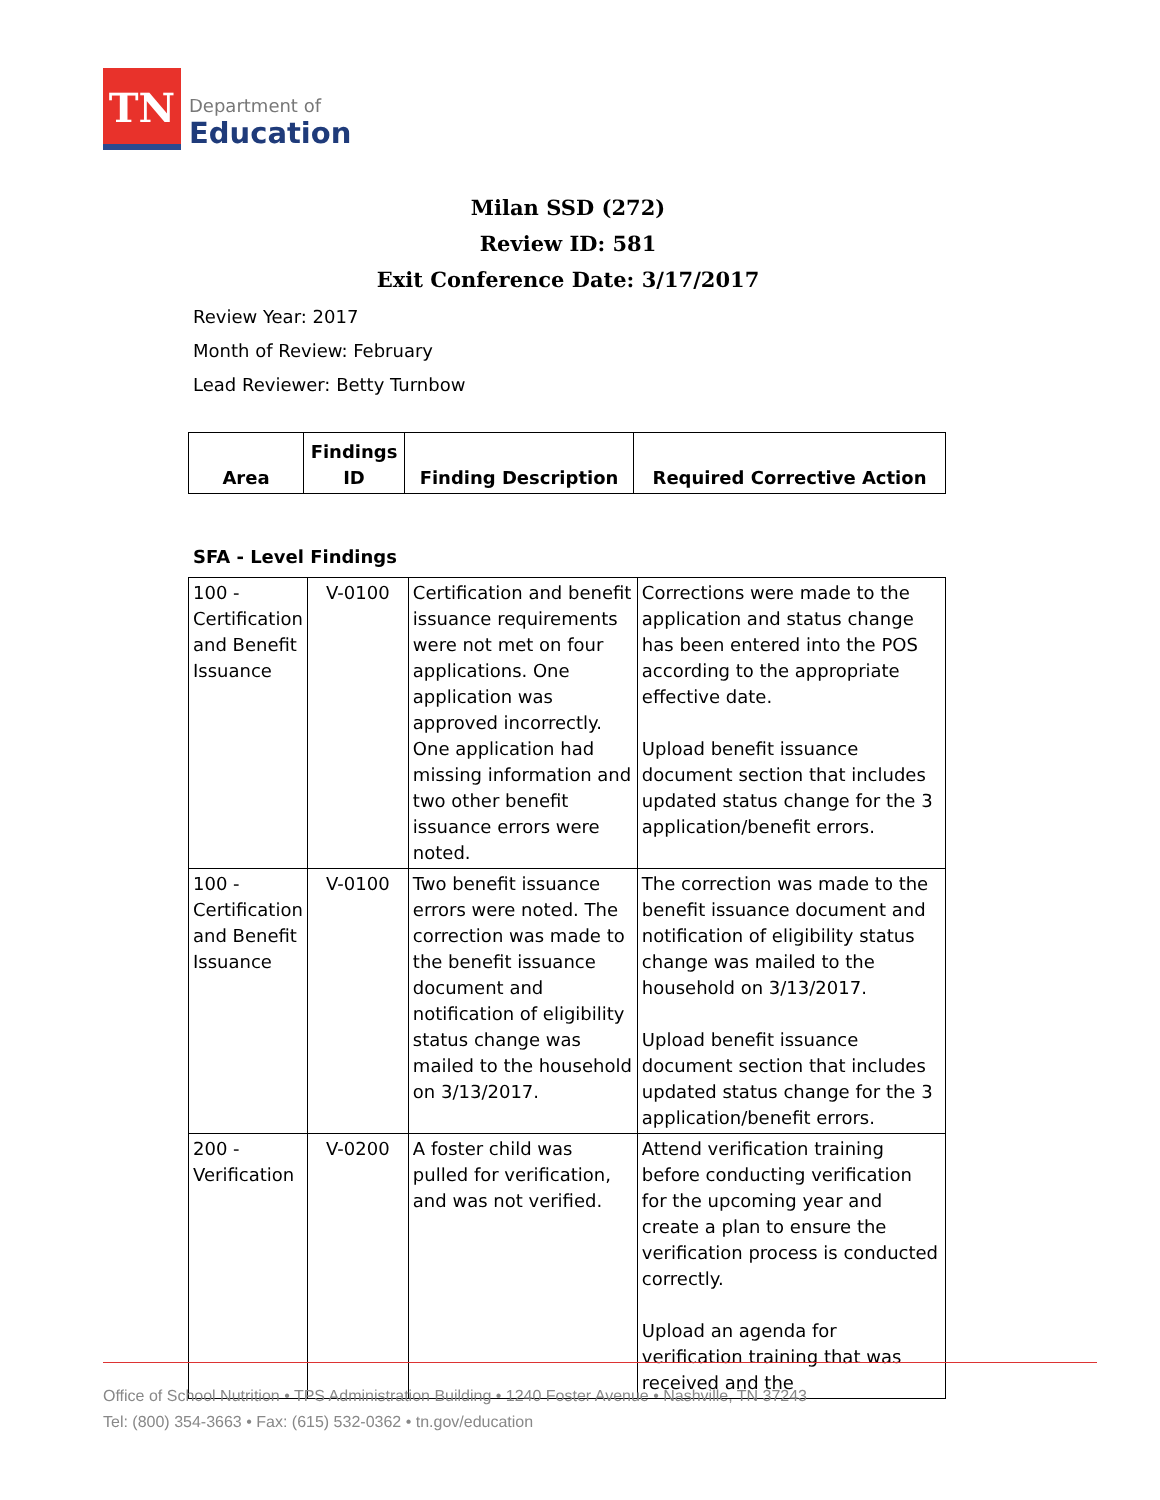TN
Department of
Education
Milan SSD (272)
Review ID: 581
Exit Conference Date: 3/17/2017
Review Year: 2017
Month of Review: February
Lead Reviewer: Betty Turnbow
| Area | Findings ID | Finding Description | Required Corrective Action |
| --- | --- | --- | --- |
SFA - Level Findings
| 100 - Certification and Benefit Issuance | V-0100 | Certification and benefit issuance requirements were not met on four applications. One application was approved incorrectly. One application had missing information and two other benefit issuance errors were noted. | Corrections were made to the application and status change has been entered into the POS according to the appropriate effective date. Upload benefit issuance document section that includes updated status change for the 3 application/benefit errors. |
| 100 - Certification and Benefit Issuance | V-0100 | Two benefit issuance errors were noted. The correction was made to the benefit issuance document and notification of eligibility status change was mailed to the household on 3/13/2017. | The correction was made to the benefit issuance document and notification of eligibility status change was mailed to the household on 3/13/2017. Upload benefit issuance document section that includes updated status change for the 3 application/benefit errors. |
| 200 - Verification | V-0200 | A foster child was pulled for verification, and was not verified. | Attend verification training before conducting verification for the upcoming year and create a plan to ensure the verification process is conducted correctly. Upload an agenda for verification training that was received and the |
Office of School Nutrition • TPS Administration Building • 1240 Foster Avenue • Nashville, TN 37243
Tel: (800) 354-3663 • Fax: (615) 532-0362 • tn.gov/education